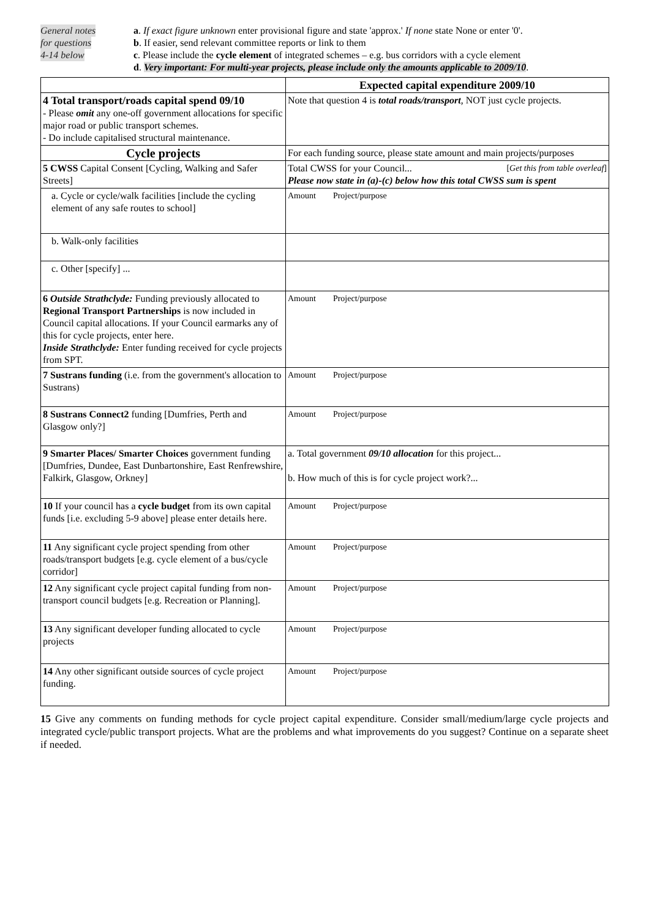General notes
for questions
4-14 below
a. If exact figure unknown enter provisional figure and state 'approx.' If none state None or enter '0'.
b. If easier, send relevant committee reports or link to them
c. Please include the cycle element of integrated schemes – e.g. bus corridors with a cycle element
d. Very important: For multi-year projects, please include only the amounts applicable to 2009/10.
| | Expected capital expenditure 2009/10 |
| 4 Total transport/roads capital spend 09/10 - Please omit any one-off government allocations for specific major road or public transport schemes. - Do include capitalised structural maintenance. | Note that question 4 is total roads/transport , NOT just cycle projects. |
| Cycle projects | For each funding source, please state amount and main projects/purposes |
| 5 CWSS Capital Consent [Cycling, Walking and Safer Streets] | Total CWSS for your Council... [ Get this from table overleaf ] Please now state in (a)-(c) below how this total CWSS sum is spent |
| a. Cycle or cycle/walk facilities [include the cycling element of any safe routes to school] | Amount Project/purpose |
| b. Walk-only facilities | |
| c. Other [specify] ... | |
| 6 Outside Strathclyde: Funding previously allocated to Regional Transport Partnerships is now included in Council capital allocations. If your Council earmarks any of this for cycle projects, enter here. Inside Strathclyde: Enter funding received for cycle projects from SPT. | Amount Project/purpose |
| 7 Sustrans funding (i.e. from the government's allocation to Sustrans) | Amount Project/purpose |
| 8 Sustrans Connect2 funding [Dumfries, Perth and Glasgow only?] | Amount Project/purpose |
| 9 Smarter Places/ Smarter Choices government funding [Dumfries, Dundee, East Dunbartonshire, East Renfrewshire, Falkirk, Glasgow, Orkney] | a. Total government 09/10 allocation for this project... b. How much of this is for cycle project work?... |
| 10 If your council has a cycle budget from its own capital funds [i.e. excluding 5-9 above] please enter details here. | Amount Project/purpose |
| 11 Any significant cycle project spending from other roads/transport budgets [e.g. cycle element of a bus/cycle corridor] | Amount Project/purpose |
| 12 Any significant cycle project capital funding from non-transport council budgets [e.g. Recreation or Planning]. | Amount Project/purpose |
| 13 Any significant developer funding allocated to cycle projects | Amount Project/purpose |
| 14 Any other significant outside sources of cycle project funding. | Amount Project/purpose |
15 Give any comments on funding methods for cycle project capital expenditure. Consider small/medium/large cycle projects and integrated cycle/public transport projects. What are the problems and what improvements do you suggest? Continue on a separate sheet if needed.